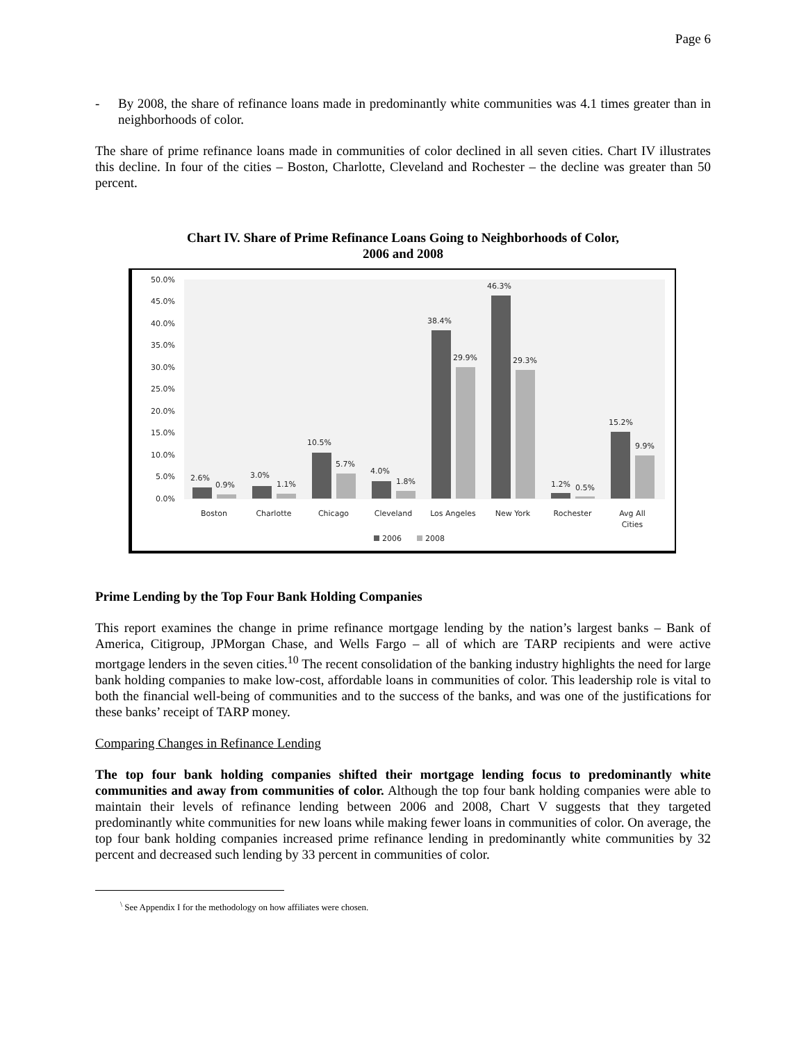Page 6
- By 2008, the share of refinance loans made in predominantly white communities was 4.1 times greater than in neighborhoods of color.
The share of prime refinance loans made in communities of color declined in all seven cities. Chart IV illustrates this decline. In four of the cities – Boston, Charlotte, Cleveland and Rochester – the decline was greater than 50 percent.
Chart IV. Share of Prime Refinance Loans Going to Neighborhoods of Color,
2006 and 2008
50.0%
45.0%
40.0%
35.0%
30.0%
25.0%
20.0%
15.0%
10.0%
5.0%
0.0%
2.6%
0.9%
3.0%
1.1%
10.5%
5.7%
4.0%
1.8%
38.4%
29.9%
46.3%
29.3%
1.2%
0.5%
15.2%
9.9%
Boston
Charlotte
Chicago
Cleveland
Los Angeles
New York
Rochester
Avg All
Cities
2006
2008
Prime Lending by the Top Four Bank Holding Companies
This report examines the change in prime refinance mortgage lending by the nation’s largest banks – Bank of America, Citigroup, JPMorgan Chase, and Wells Fargo – all of which are TARP recipients and were active mortgage lenders in the seven cities.<sup>10</sup> The recent consolidation of the banking industry highlights the need for large bank holding companies to make low-cost, affordable loans in communities of color. This leadership role is vital to both the financial well-being of communities and to the success of the banks, and was one of the justifications for these banks’ receipt of TARP money.
Comparing Changes in Refinance Lending
The top four bank holding companies shifted their mortgage lending focus to predominantly white communities and away from communities of color. Although the top four bank holding companies were able to maintain their levels of refinance lending between 2006 and 2008, Chart V suggests that they targeted predominantly white communities for new loans while making fewer loans in communities of color. On average, the top four bank holding companies increased prime refinance lending in predominantly white communities by 32 percent and decreased such lending by 33 percent in communities of color.
<sup>\</sup> See Appendix I for the methodology on how affiliates were chosen.